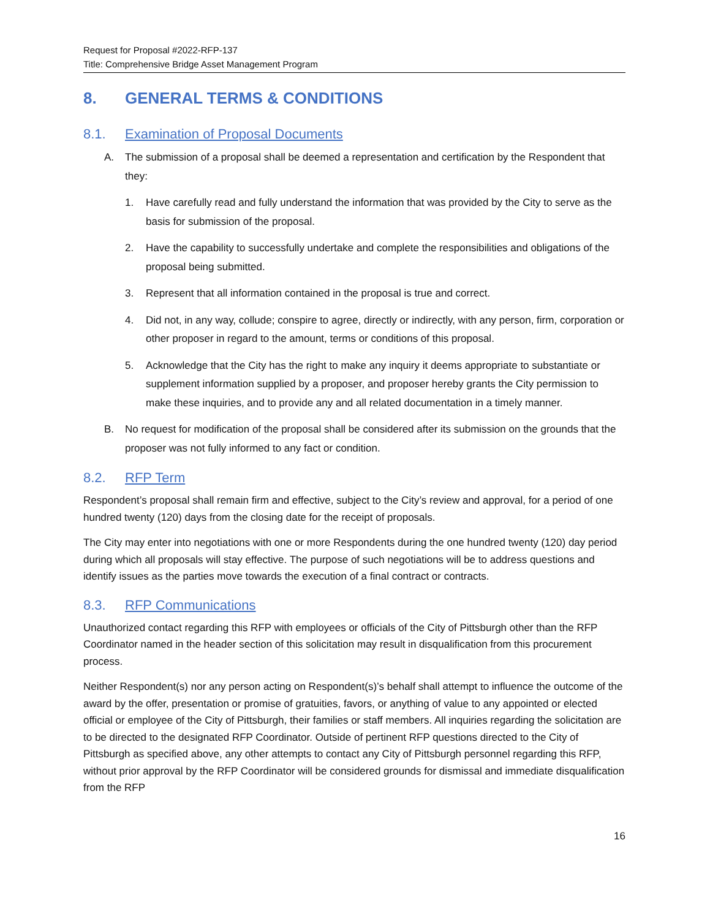Request for Proposal #2022-RFP-137
Title: Comprehensive Bridge Asset Management Program
8. GENERAL TERMS & CONDITIONS
8.1. Examination of Proposal Documents
A. The submission of a proposal shall be deemed a representation and certification by the Respondent that they:
1. Have carefully read and fully understand the information that was provided by the City to serve as the basis for submission of the proposal.
2. Have the capability to successfully undertake and complete the responsibilities and obligations of the proposal being submitted.
3. Represent that all information contained in the proposal is true and correct.
4. Did not, in any way, collude; conspire to agree, directly or indirectly, with any person, firm, corporation or other proposer in regard to the amount, terms or conditions of this proposal.
5. Acknowledge that the City has the right to make any inquiry it deems appropriate to substantiate or supplement information supplied by a proposer, and proposer hereby grants the City permission to make these inquiries, and to provide any and all related documentation in a timely manner.
B. No request for modification of the proposal shall be considered after its submission on the grounds that the proposer was not fully informed to any fact or condition.
8.2. RFP Term
Respondent’s proposal shall remain firm and effective, subject to the City’s review and approval, for a period of one hundred twenty (120) days from the closing date for the receipt of proposals.
The City may enter into negotiations with one or more Respondents during the one hundred twenty (120) day period during which all proposals will stay effective. The purpose of such negotiations will be to address questions and identify issues as the parties move towards the execution of a final contract or contracts.
8.3. RFP Communications
Unauthorized contact regarding this RFP with employees or officials of the City of Pittsburgh other than the RFP Coordinator named in the header section of this solicitation may result in disqualification from this procurement process.
Neither Respondent(s) nor any person acting on Respondent(s)’s behalf shall attempt to influence the outcome of the award by the offer, presentation or promise of gratuities, favors, or anything of value to any appointed or elected official or employee of the City of Pittsburgh, their families or staff members. All inquiries regarding the solicitation are to be directed to the designated RFP Coordinator. Outside of pertinent RFP questions directed to the City of Pittsburgh as specified above, any other attempts to contact any City of Pittsburgh personnel regarding this RFP, without prior approval by the RFP Coordinator will be considered grounds for dismissal and immediate disqualification from the RFP
16